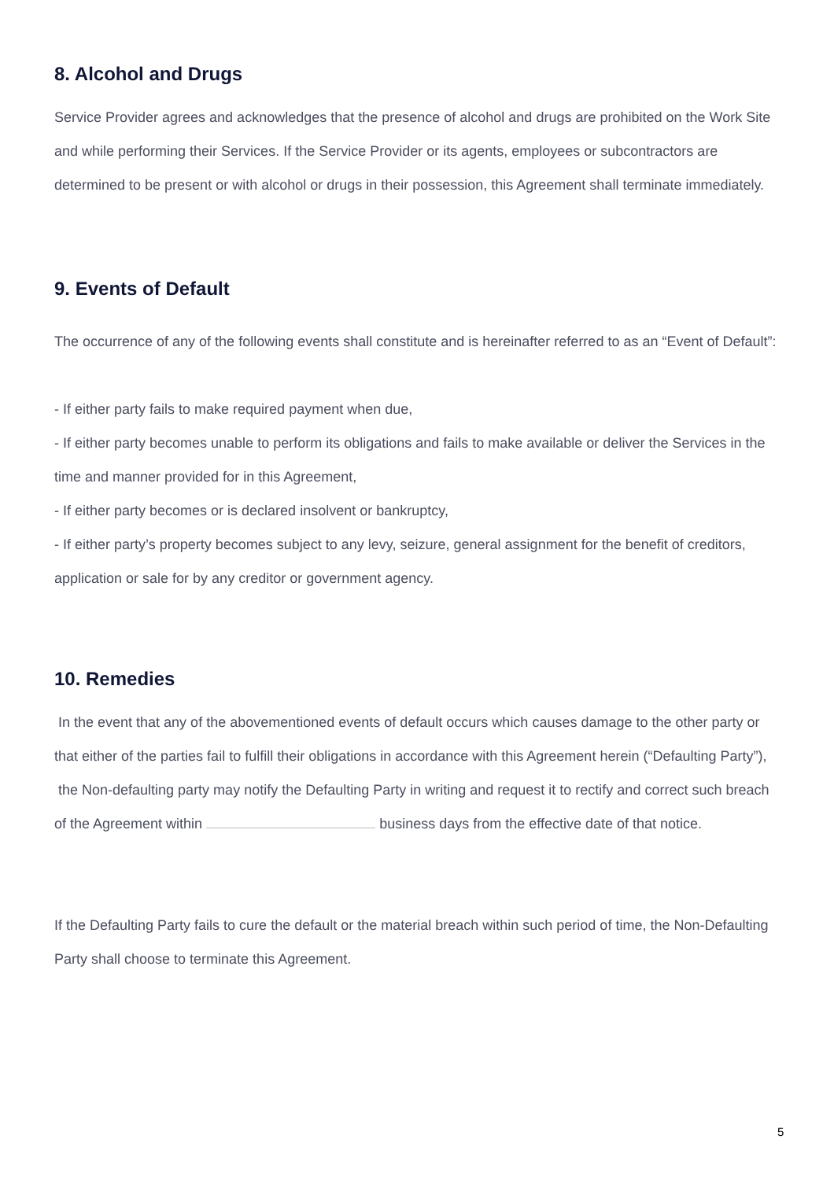8. Alcohol and Drugs
Service Provider agrees and acknowledges that the presence of alcohol and drugs are prohibited on the Work Site and while performing their Services. If the Service Provider or its agents, employees or subcontractors are determined to be present or with alcohol or drugs in their possession, this Agreement shall terminate immediately.
9. Events of Default
The occurrence of any of the following events shall constitute and is hereinafter referred to as an “Event of Default”:
- If either party fails to make required payment when due,
- If either party becomes unable to perform its obligations and fails to make available or deliver the Services in the time and manner provided for in this Agreement,
- If either party becomes or is declared insolvent or bankruptcy,
- If either party’s property becomes subject to any levy, seizure, general assignment for the benefit of creditors, application or sale for by any creditor or government agency.
10. Remedies
In the event that any of the abovementioned events of default occurs which causes damage to the other party or that either of the parties fail to fulfill their obligations in accordance with this Agreement herein (“Defaulting Party”), the Non-defaulting party may notify the Defaulting Party in writing and request it to rectify and correct such breach of the Agreement within business days from the effective date of that notice.
If the Defaulting Party fails to cure the default or the material breach within such period of time, the Non-Defaulting Party shall choose to terminate this Agreement.
5